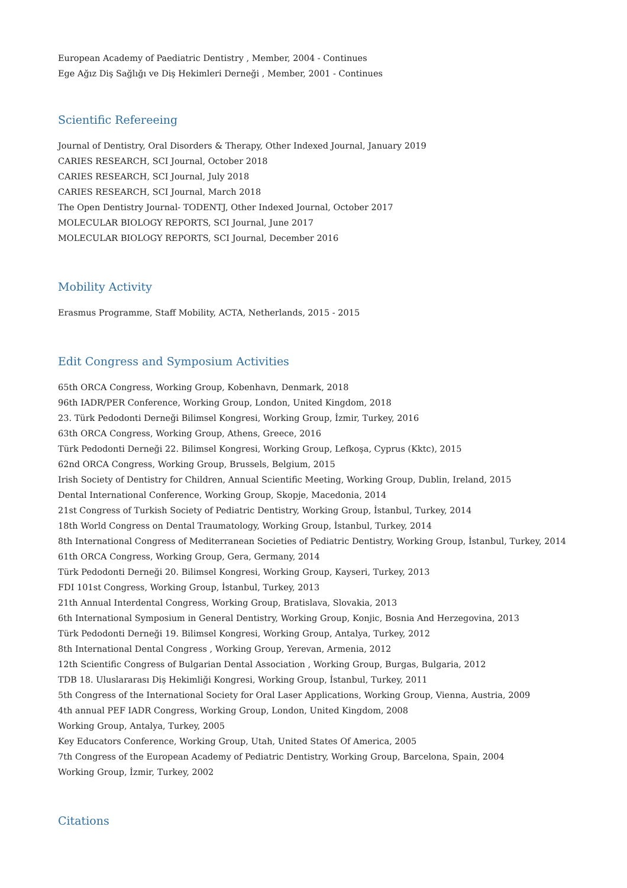European Academy of Paediatric Dentistry , Member, 2004 - Continues
Ege Ağız Diş Sağlığı ve Diş Hekimleri Derneği , Member, 2001 - Continues
Scientific Refereeing
Journal of Dentistry, Oral Disorders & Therapy, Other Indexed Journal, January 2019
CARIES RESEARCH, SCI Journal, October 2018
CARIES RESEARCH, SCI Journal, July 2018
CARIES RESEARCH, SCI Journal, March 2018
The Open Dentistry Journal- TODENTJ, Other Indexed Journal, October 2017
MOLECULAR BIOLOGY REPORTS, SCI Journal, June 2017
MOLECULAR BIOLOGY REPORTS, SCI Journal, December 2016
Mobility Activity
Erasmus Programme, Staff Mobility, ACTA, Netherlands, 2015 - 2015
Edit Congress and Symposium Activities
65th ORCA Congress, Working Group, Kobenhavn, Denmark, 2018
96th IADR/PER Conference, Working Group, London, United Kingdom, 2018
23. Türk Pedodonti Derneği Bilimsel Kongresi, Working Group, İzmir, Turkey, 2016
63th ORCA Congress, Working Group, Athens, Greece, 2016
Türk Pedodonti Derneği 22. Bilimsel Kongresi, Working Group, Lefkoşa, Cyprus (Kktc), 2015
62nd ORCA Congress, Working Group, Brussels, Belgium, 2015
Irish Society of Dentistry for Children, Annual Scientific Meeting, Working Group, Dublin, Ireland, 2015
Dental International Conference, Working Group, Skopje, Macedonia, 2014
21st Congress of Turkish Society of Pediatric Dentistry, Working Group, İstanbul, Turkey, 2014
18th World Congress on Dental Traumatology, Working Group, İstanbul, Turkey, 2014
8th International Congress of Mediterranean Societies of Pediatric Dentistry, Working Group, İstanbul, Turkey, 2014
61th ORCA Congress, Working Group, Gera, Germany, 2014
Türk Pedodonti Derneği 20. Bilimsel Kongresi, Working Group, Kayseri, Turkey, 2013
FDI 101st Congress, Working Group, İstanbul, Turkey, 2013
21th Annual Interdental Congress, Working Group, Bratislava, Slovakia, 2013
6th International Symposium in General Dentistry, Working Group, Konjic, Bosnia And Herzegovina, 2013
Türk Pedodonti Derneği 19. Bilimsel Kongresi, Working Group, Antalya, Turkey, 2012
8th International Dental Congress , Working Group, Yerevan, Armenia, 2012
12th Scientific Congress of Bulgarian Dental Association , Working Group, Burgas, Bulgaria, 2012
TDB 18. Uluslararası Diş Hekimliği Kongresi, Working Group, İstanbul, Turkey, 2011
5th Congress of the International Society for Oral Laser Applications, Working Group, Vienna, Austria, 2009
4th annual PEF IADR Congress, Working Group, London, United Kingdom, 2008
Working Group, Antalya, Turkey, 2005
Key Educators Conference, Working Group, Utah, United States Of America, 2005
7th Congress of the European Academy of Pediatric Dentistry, Working Group, Barcelona, Spain, 2004
Working Group, İzmir, Turkey, 2002
Citations